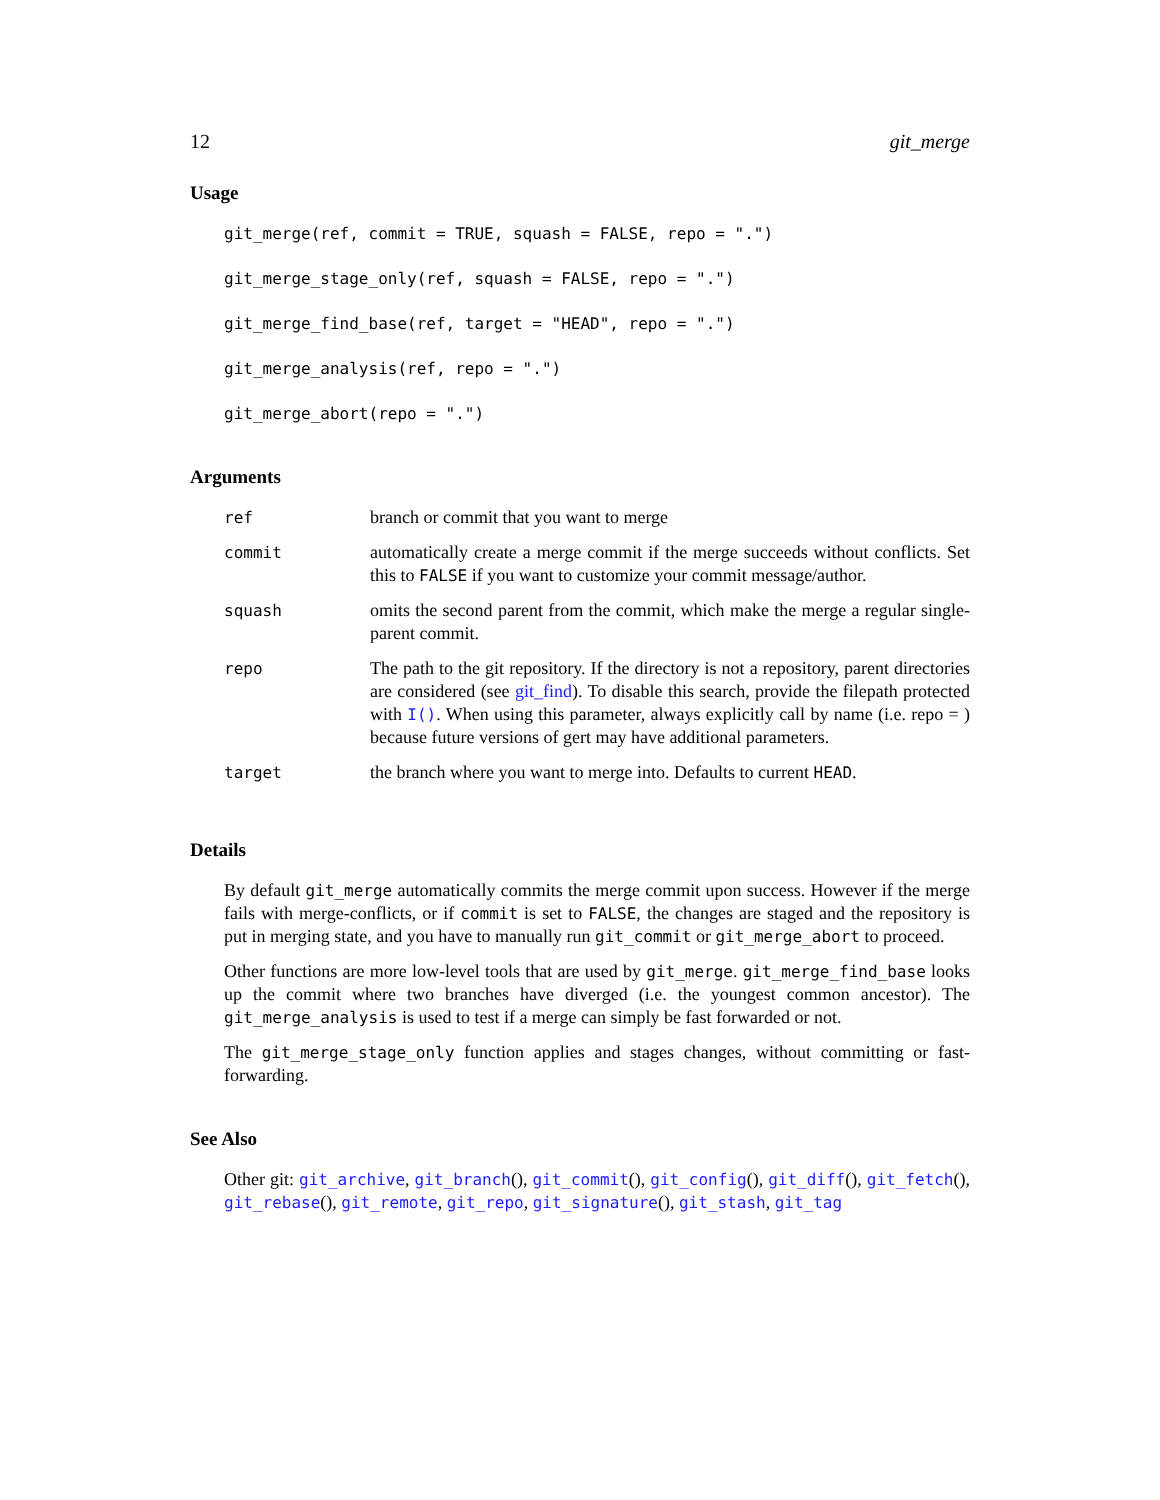12 git_merge
Usage
git_merge(ref, commit = TRUE, squash = FALSE, repo = ".")
git_merge_stage_only(ref, squash = FALSE, repo = ".")
git_merge_find_base(ref, target = "HEAD", repo = ".")
git_merge_analysis(ref, repo = ".")
git_merge_abort(repo = ".")
Arguments
| ref | branch or commit that you want to merge |
| commit | automatically create a merge commit if the merge succeeds without conflicts. Set this to FALSE if you want to customize your commit message/author. |
| squash | omits the second parent from the commit, which make the merge a regular single-parent commit. |
| repo | The path to the git repository. If the directory is not a repository, parent directories are considered (see git_find ). To disable this search, provide the filepath protected with I() . When using this parameter, always explicitly call by name (i.e. repo = ) because future versions of gert may have additional parameters. |
| target | the branch where you want to merge into. Defaults to current HEAD . |
Details
By default git_merge automatically commits the merge commit upon success. However if the merge fails with merge-conflicts, or if commit is set to FALSE, the changes are staged and the repository is put in merging state, and you have to manually run git_commit or git_merge_abort to proceed.
Other functions are more low-level tools that are used by git_merge. git_merge_find_base looks up the commit where two branches have diverged (i.e. the youngest common ancestor). The git_merge_analysis is used to test if a merge can simply be fast forwarded or not.
The git_merge_stage_only function applies and stages changes, without committing or fast-forwarding.
See Also
Other git: git_archive, git_branch(), git_commit(), git_config(), git_diff(), git_fetch(), git_rebase(), git_remote, git_repo, git_signature(), git_stash, git_tag